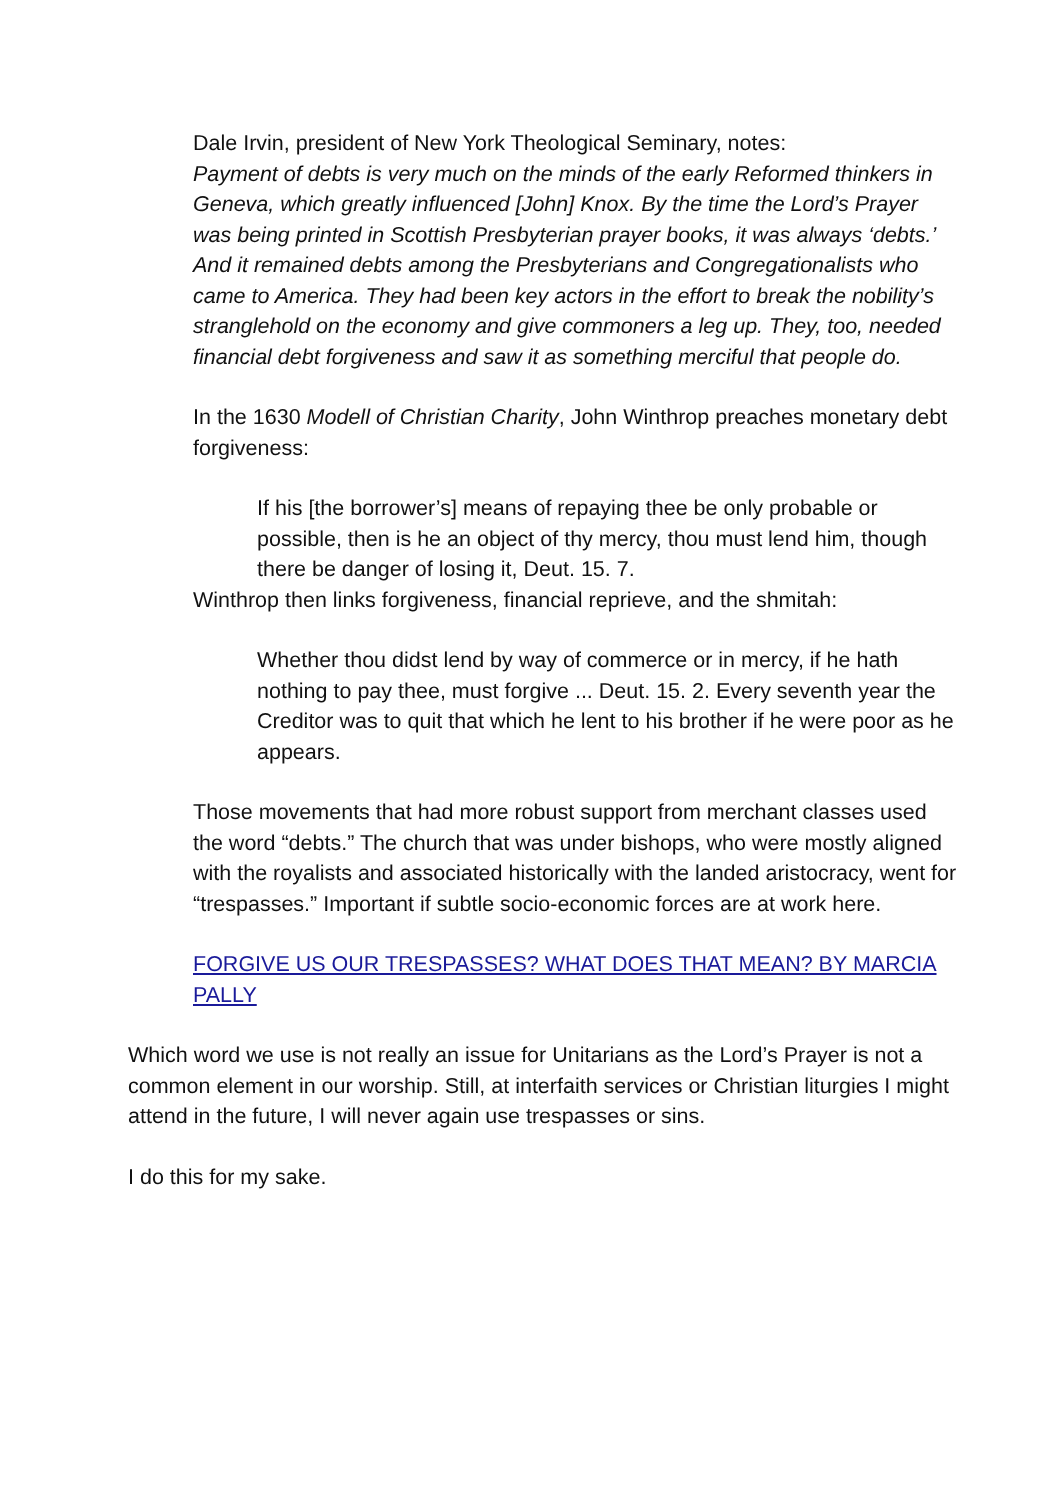Dale Irvin, president of New York Theological Seminary, notes:
Payment of debts is very much on the minds of the early Reformed thinkers in Geneva, which greatly influenced [John] Knox. By the time the Lord’s Prayer was being printed in Scottish Presbyterian prayer books, it was always ‘debts.’
And it remained debts among the Presbyterians and Congregationalists who came to America. They had been key actors in the effort to break the nobility’s stranglehold on the economy and give commoners a leg up. They, too, needed financial debt forgiveness and saw it as something merciful that people do.
In the 1630 Modell of Christian Charity, John Winthrop preaches monetary debt forgiveness:
If his [the borrower’s] means of repaying thee be only probable or possible, then is he an object of thy mercy, thou must lend him, though there be danger of losing it, Deut. 15. 7.
Winthrop then links forgiveness, financial reprieve, and the shmitah:
Whether thou didst lend by way of commerce or in mercy, if he hath nothing to pay thee, must forgive ... Deut. 15. 2. Every seventh year the Creditor was to quit that which he lent to his brother if he were poor as he appears.
Those movements that had more robust support from merchant classes used the word “debts.” The church that was under bishops, who were mostly aligned with the royalists and associated historically with the landed aristocracy, went for “trespasses.” Important if subtle socio-economic forces are at work here.
FORGIVE US OUR TRESPASSES? WHAT DOES THAT MEAN? BY MARCIA PALLY
Which word we use is not really an issue for Unitarians as the Lord’s Prayer is not a common element in our worship. Still, at interfaith services or Christian liturgies I might attend in the future, I will never again use trespasses or sins.
I do this for my sake.